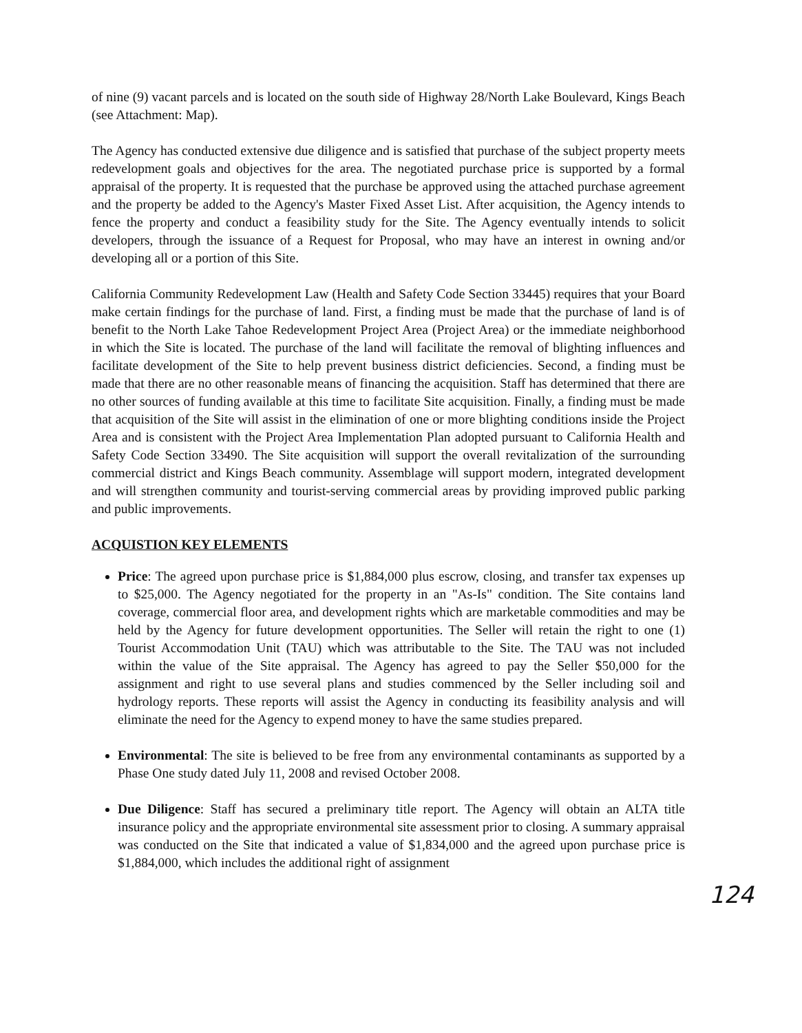of nine (9) vacant parcels and is located on the south side of Highway 28/North Lake Boulevard, Kings Beach (see Attachment: Map).
The Agency has conducted extensive due diligence and is satisfied that purchase of the subject property meets redevelopment goals and objectives for the area. The negotiated purchase price is supported by a formal appraisal of the property. It is requested that the purchase be approved using the attached purchase agreement and the property be added to the Agency's Master Fixed Asset List. After acquisition, the Agency intends to fence the property and conduct a feasibility study for the Site. The Agency eventually intends to solicit developers, through the issuance of a Request for Proposal, who may have an interest in owning and/or developing all or a portion of this Site.
California Community Redevelopment Law (Health and Safety Code Section 33445) requires that your Board make certain findings for the purchase of land. First, a finding must be made that the purchase of land is of benefit to the North Lake Tahoe Redevelopment Project Area (Project Area) or the immediate neighborhood in which the Site is located. The purchase of the land will facilitate the removal of blighting influences and facilitate development of the Site to help prevent business district deficiencies. Second, a finding must be made that there are no other reasonable means of financing the acquisition. Staff has determined that there are no other sources of funding available at this time to facilitate Site acquisition. Finally, a finding must be made that acquisition of the Site will assist in the elimination of one or more blighting conditions inside the Project Area and is consistent with the Project Area Implementation Plan adopted pursuant to California Health and Safety Code Section 33490. The Site acquisition will support the overall revitalization of the surrounding commercial district and Kings Beach community. Assemblage will support modern, integrated development and will strengthen community and tourist-serving commercial areas by providing improved public parking and public improvements.
ACQUISTION KEY ELEMENTS
Price: The agreed upon purchase price is $1,884,000 plus escrow, closing, and transfer tax expenses up to $25,000. The Agency negotiated for the property in an "As-Is" condition. The Site contains land coverage, commercial floor area, and development rights which are marketable commodities and may be held by the Agency for future development opportunities. The Seller will retain the right to one (1) Tourist Accommodation Unit (TAU) which was attributable to the Site. The TAU was not included within the value of the Site appraisal. The Agency has agreed to pay the Seller $50,000 for the assignment and right to use several plans and studies commenced by the Seller including soil and hydrology reports. These reports will assist the Agency in conducting its feasibility analysis and will eliminate the need for the Agency to expend money to have the same studies prepared.
Environmental: The site is believed to be free from any environmental contaminants as supported by a Phase One study dated July 11, 2008 and revised October 2008.
Due Diligence: Staff has secured a preliminary title report. The Agency will obtain an ALTA title insurance policy and the appropriate environmental site assessment prior to closing. A summary appraisal was conducted on the Site that indicated a value of $1,834,000 and the agreed upon purchase price is $1,884,000, which includes the additional right of assignment
124